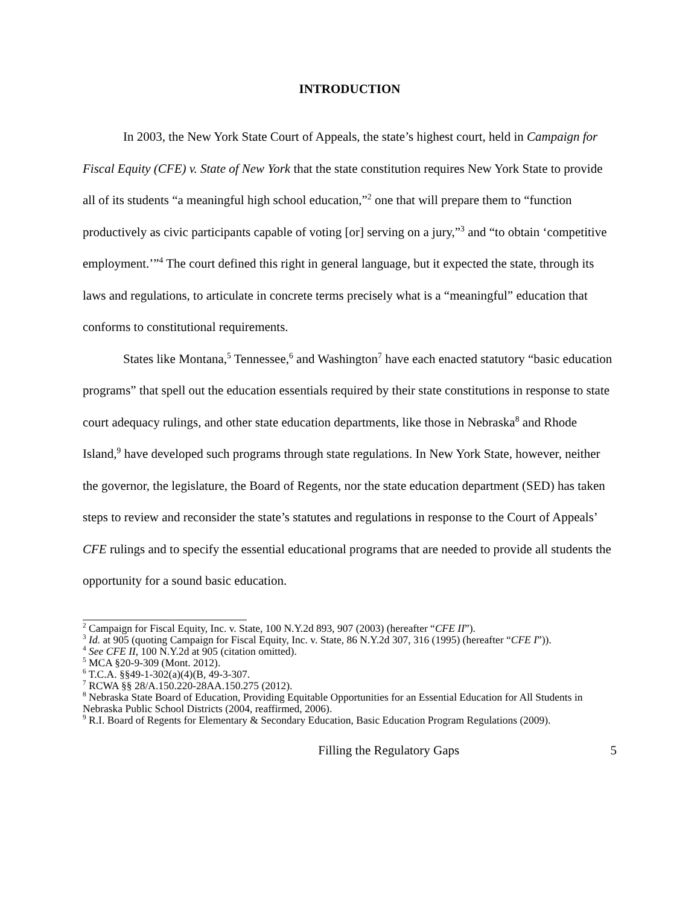INTRODUCTION
In 2003, the New York State Court of Appeals, the state’s highest court, held in Campaign for Fiscal Equity (CFE) v. State of New York that the state constitution requires New York State to provide all of its students “a meaningful high school education,”<sup>2</sup> one that will prepare them to “function productively as civic participants capable of voting [or] serving on a jury,”<sup>3</sup> and “to obtain ‘competitive employment.’”<sup>4</sup> The court defined this right in general language, but it expected the state, through its laws and regulations, to articulate in concrete terms precisely what is a “meaningful” education that conforms to constitutional requirements.
States like Montana,<sup>5</sup> Tennessee,<sup>6</sup> and Washington<sup>7</sup> have each enacted statutory “basic education programs” that spell out the education essentials required by their state constitutions in response to state court adequacy rulings, and other state education departments, like those in Nebraska<sup>8</sup> and Rhode Island,<sup>9</sup> have developed such programs through state regulations. In New York State, however, neither the governor, the legislature, the Board of Regents, nor the state education department (SED) has taken steps to review and reconsider the state’s statutes and regulations in response to the Court of Appeals’ CFE rulings and to specify the essential educational programs that are needed to provide all students the opportunity for a sound basic education.
<sup>2</sup> Campaign for Fiscal Equity, Inc. v. State, 100 N.Y.2d 893, 907 (2003) (hereafter “CFE II”).
<sup>3</sup> Id. at 905 (quoting Campaign for Fiscal Equity, Inc. v. State, 86 N.Y.2d 307, 316 (1995) (hereafter “CFE I”)).
<sup>4</sup> See CFE II, 100 N.Y.2d at 905 (citation omitted).
<sup>5</sup> MCA §20-9-309 (Mont. 2012).
<sup>6</sup> T.C.A. §§49-1-302(a)(4)(B, 49-3-307.
<sup>7</sup> RCWA §§ 28/A.150.220-28AA.150.275 (2012).
<sup>8</sup> Nebraska State Board of Education, Providing Equitable Opportunities for an Essential Education for All Students in Nebraska Public School Districts (2004, reaffirmed, 2006).
<sup>9</sup> R.I. Board of Regents for Elementary & Secondary Education, Basic Education Program Regulations (2009).
Filling the Regulatory Gaps 5